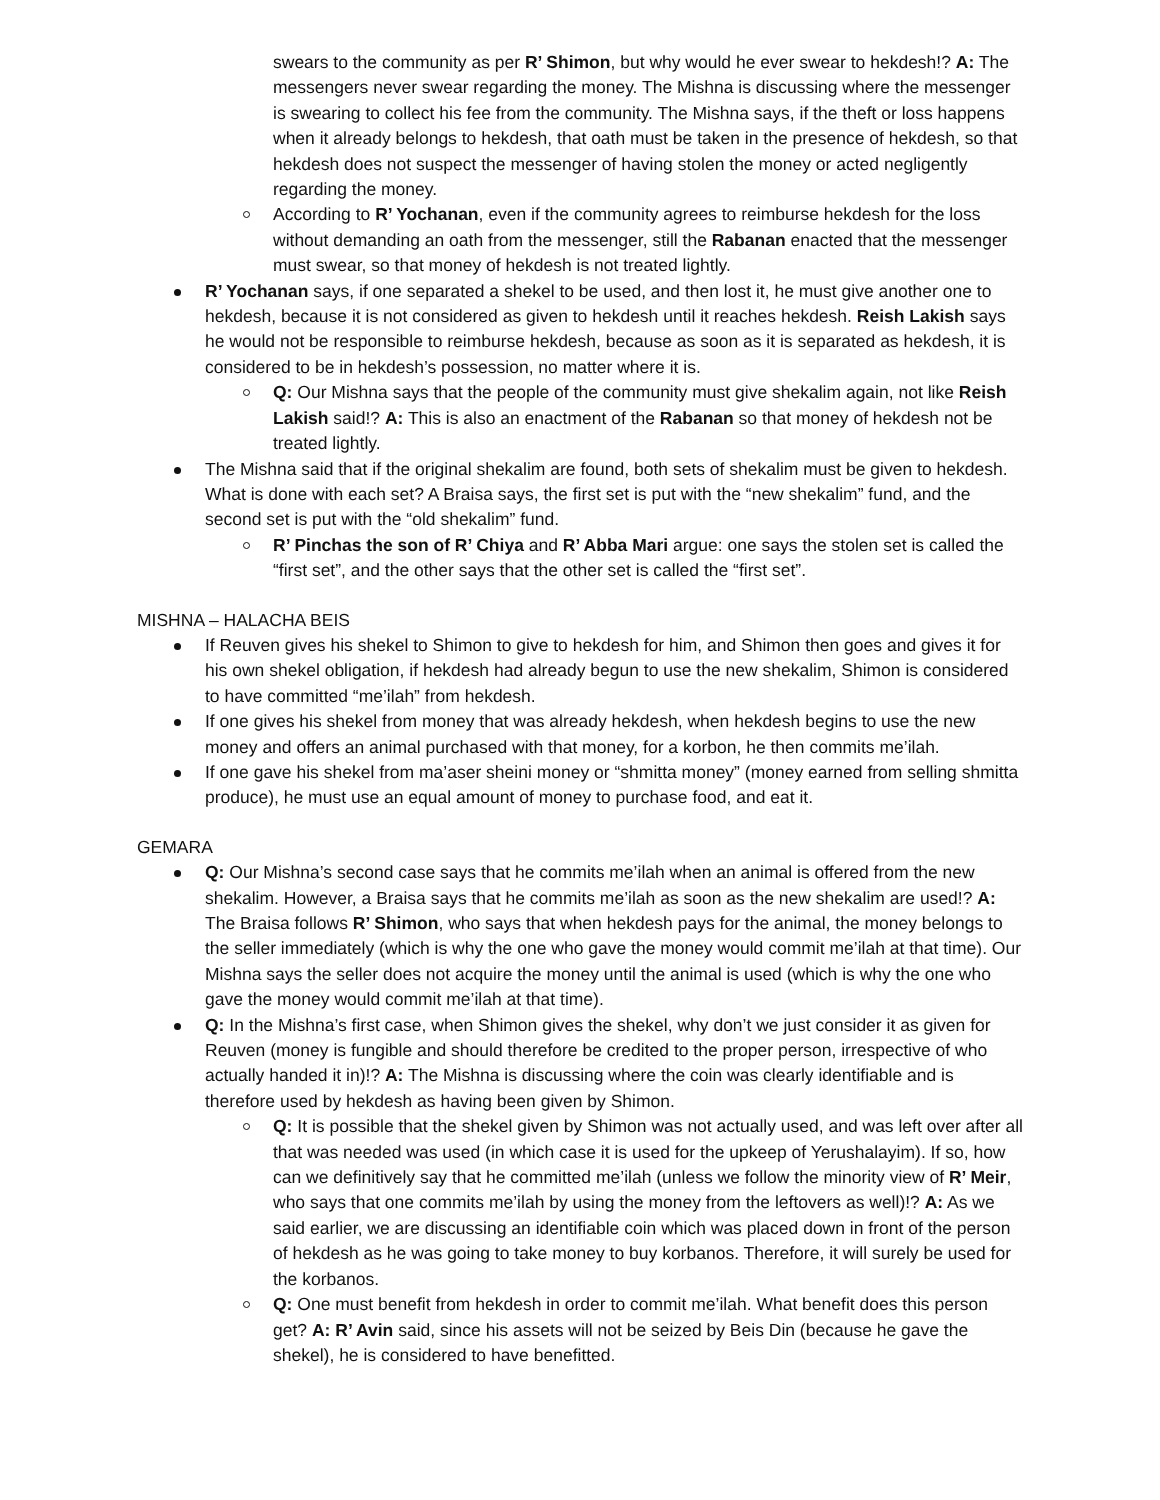swears to the community as per R’ Shimon, but why would he ever swear to hekdesh!? A: The messengers never swear regarding the money. The Mishna is discussing where the messenger is swearing to collect his fee from the community. The Mishna says, if the theft or loss happens when it already belongs to hekdesh, that oath must be taken in the presence of hekdesh, so that hekdesh does not suspect the messenger of having stolen the money or acted negligently regarding the money.
According to R’ Yochanan, even if the community agrees to reimburse hekdesh for the loss without demanding an oath from the messenger, still the Rabanan enacted that the messenger must swear, so that money of hekdesh is not treated lightly.
R’ Yochanan says, if one separated a shekel to be used, and then lost it, he must give another one to hekdesh, because it is not considered as given to hekdesh until it reaches hekdesh. Reish Lakish says he would not be responsible to reimburse hekdesh, because as soon as it is separated as hekdesh, it is considered to be in hekdesh’s possession, no matter where it is.
Q: Our Mishna says that the people of the community must give shekalim again, not like Reish Lakish said!? A: This is also an enactment of the Rabanan so that money of hekdesh not be treated lightly.
The Mishna said that if the original shekalim are found, both sets of shekalim must be given to hekdesh. What is done with each set? A Braisa says, the first set is put with the “new shekalim” fund, and the second set is put with the “old shekalim” fund.
R’ Pinchas the son of R’ Chiya and R’ Abba Mari argue: one says the stolen set is called the “first set”, and the other says that the other set is called the “first set”.
MISHNA – HALACHA BEIS
If Reuven gives his shekel to Shimon to give to hekdesh for him, and Shimon then goes and gives it for his own shekel obligation, if hekdesh had already begun to use the new shekalim, Shimon is considered to have committed “me’ilah” from hekdesh.
If one gives his shekel from money that was already hekdesh, when hekdesh begins to use the new money and offers an animal purchased with that money, for a korbon, he then commits me’ilah.
If one gave his shekel from ma’aser sheini money or “shmitta money” (money earned from selling shmitta produce), he must use an equal amount of money to purchase food, and eat it.
GEMARA
Q: Our Mishna’s second case says that he commits me’ilah when an animal is offered from the new shekalim. However, a Braisa says that he commits me’ilah as soon as the new shekalim are used!? A: The Braisa follows R’ Shimon, who says that when hekdesh pays for the animal, the money belongs to the seller immediately (which is why the one who gave the money would commit me’ilah at that time). Our Mishna says the seller does not acquire the money until the animal is used (which is why the one who gave the money would commit me’ilah at that time).
Q: In the Mishna’s first case, when Shimon gives the shekel, why don’t we just consider it as given for Reuven (money is fungible and should therefore be credited to the proper person, irrespective of who actually handed it in)!? A: The Mishna is discussing where the coin was clearly identifiable and is therefore used by hekdesh as having been given by Shimon.
Q: It is possible that the shekel given by Shimon was not actually used, and was left over after all that was needed was used (in which case it is used for the upkeep of Yerushalayim). If so, how can we definitively say that he committed me’ilah (unless we follow the minority view of R’ Meir, who says that one commits me’ilah by using the money from the leftovers as well)!? A: As we said earlier, we are discussing an identifiable coin which was placed down in front of the person of hekdesh as he was going to take money to buy korbanos. Therefore, it will surely be used for the korbanos.
Q: One must benefit from hekdesh in order to commit me’ilah. What benefit does this person get? A: R’ Avin said, since his assets will not be seized by Beis Din (because he gave the shekel), he is considered to have benefitted.